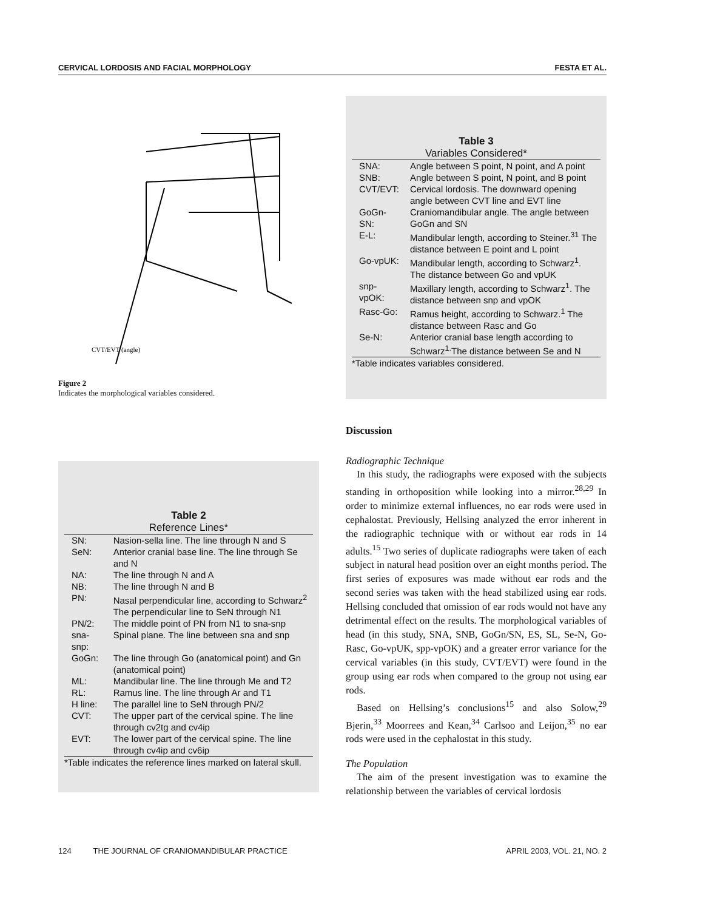CERVICAL LORDOSIS AND FACIAL MORPHOLOGY FESTA ET AL.
CVT/EVT (angle)
Figure 2
Indicates the morphological variables considered.
Table 2
Reference Lines*
| SN: | Nasion-sella line. The line through N and S |
| SeN: | Anterior cranial base line. The line through Se and N |
| NA: | The line through N and A |
| NB: | The line through N and B |
| PN: | Nasal perpendicular line, according to Schwarz<sup>2</sup> The perpendicular line to SeN through N1 |
| PN/2: | The middle point of PN from N1 to sna-snp |
| sna-snp: | Spinal plane. The line between sna and snp |
| GoGn: | The line through Go (anatomical point) and Gn (anatomical point) |
| ML: | Mandibular line. The line through Me and T2 |
| RL: | Ramus line. The line through Ar and T1 |
| H line: | The parallel line to SeN through PN/2 |
| CVT: | The upper part of the cervical spine. The line through cv2tg and cv4ip |
| EVT: | The lower part of the cervical spine. The line through cv4ip and cv6ip |
*Table indicates the reference lines marked on lateral skull.
Table 3
Variables Considered*
| SNA: | Angle between S point, N point, and A point |
| SNB: | Angle between S point, N point, and B point |
| CVT/EVT: | Cervical lordosis. The downward opening angle between CVT line and EVT line |
| GoGn-SN: | Craniomandibular angle. The angle between GoGn and SN |
| E-L: | Mandibular length, according to Steiner.<sup>31</sup> The distance between E point and L point |
| Go-vpUK: | Mandibular length, according to Schwarz<sup>1</sup>. The distance between Go and vpUK |
| snp-vpOK: | Maxillary length, according to Schwarz<sup>1</sup>. The distance between snp and vpOK |
| Rasc-Go: | Ramus height, according to Schwarz.<sup>1</sup> The distance between Rasc and Go |
| Se-N: | Anterior cranial base length according to Schwarz<sup>1.</sup>The distance between Se and N |
*Table indicates variables considered.
Discussion
Radiographic Technique
In this study, the radiographs were exposed with the subjects standing in orthoposition while looking into a mirror.<sup>28,29</sup> In order to minimize external influences, no ear rods were used in cephalostat. Previously, Hellsing analyzed the error inherent in the radiographic technique with or without ear rods in 14 adults.<sup>15</sup> Two series of duplicate radiographs were taken of each subject in natural head position over an eight months period. The first series of exposures was made without ear rods and the second series was taken with the head stabilized using ear rods. Hellsing concluded that omission of ear rods would not have any detrimental effect on the results. The morphological variables of head (in this study, SNA, SNB, GoGn/SN, ES, SL, Se-N, Go-Rasc, Go-vpUK, spp-vpOK) and a greater error variance for the cervical variables (in this study, CVT/EVT) were found in the group using ear rods when compared to the group not using ear rods.
Based on Hellsing’s conclusions<sup>15</sup> and also Solow,<sup>29</sup> Bjerin,<sup>33</sup> Moorrees and Kean,<sup>34</sup> Carlsoo and Leijon,<sup>35</sup> no ear rods were used in the cephalostat in this study.
The Population
The aim of the present investigation was to examine the relationship between the variables of cervical lordosis
124 THE JOURNAL OF CRANIOMANDIBULAR PRACTICE APRIL 2003, VOL. 21, NO. 2